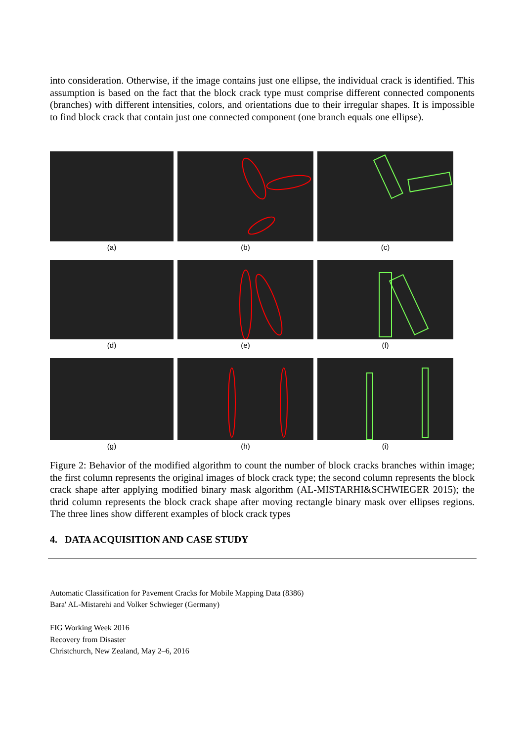into consideration. Otherwise, if the image contains just one ellipse, the individual crack is identified. This assumption is based on the fact that the block crack type must comprise different connected components (branches) with different intensities, colors, and orientations due to their irregular shapes. It is impossible to find block crack that contain just one connected component (one branch equals one ellipse).
(a)
(b)
(c)
(d)
(e)
(f)
(g)
(h)
(i)
Figure 2: Behavior of the modified algorithm to count the number of block cracks branches within image; the first column represents the original images of block crack type; the second column represents the block crack shape after applying modified binary mask algorithm (AL-MISTARHI&SCHWIEGER 2015); the thrid column represents the block crack shape after moving rectangle binary mask over ellipses regions. The three lines show different examples of block crack types
4. DATA ACQUISITION AND CASE STUDY
Automatic Classification for Pavement Cracks for Mobile Mapping Data (8386)
Bara' AL-Mistarehi and Volker Schwieger (Germany)
FIG Working Week 2016
Recovery from Disaster
Christchurch, New Zealand, May 2–6, 2016